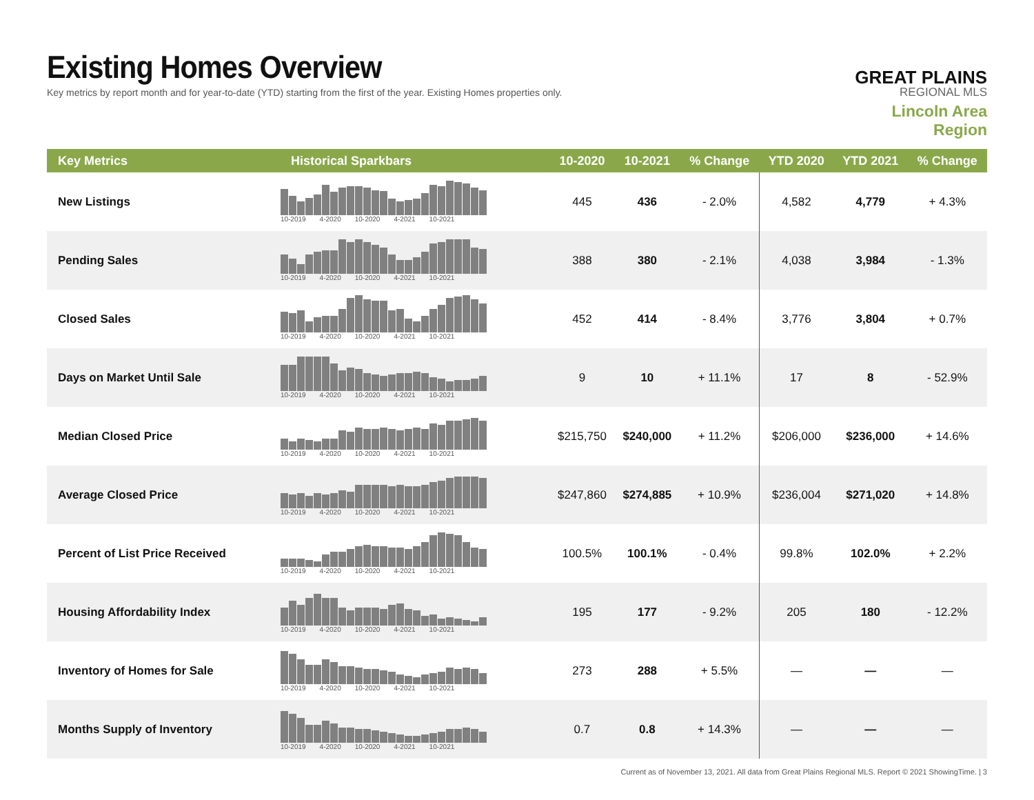Existing Homes Overview
Key metrics by report month and for year-to-date (YTD) starting from the first of the year. Existing Homes properties only.
GREAT PLAINS
REGIONAL MLS
Lincoln Area Region
| Key Metrics | Historical Sparkbars | 10-2020 | 10-2021 | % Change | YTD 2020 | YTD 2021 | % Change |
| --- | --- | --- | --- | --- | --- | --- | --- |
| New Listings | 10-2019 4-2020 10-2020 4-2021 10-2021 | 445 | 436 | - 2.0% | 4,582 | 4,779 | + 4.3% |
| Pending Sales | 10-2019 4-2020 10-2020 4-2021 10-2021 | 388 | 380 | - 2.1% | 4,038 | 3,984 | - 1.3% |
| Closed Sales | 10-2019 4-2020 10-2020 4-2021 10-2021 | 452 | 414 | - 8.4% | 3,776 | 3,804 | + 0.7% |
| Days on Market Until Sale | 10-2019 4-2020 10-2020 4-2021 10-2021 | 9 | 10 | + 11.1% | 17 | 8 | - 52.9% |
| Median Closed Price | 10-2019 4-2020 10-2020 4-2021 10-2021 | $215,750 | $240,000 | + 11.2% | $206,000 | $236,000 | + 14.6% |
| Average Closed Price | 10-2019 4-2020 10-2020 4-2021 10-2021 | $247,860 | $274,885 | + 10.9% | $236,004 | $271,020 | + 14.8% |
| Percent of List Price Received | 10-2019 4-2020 10-2020 4-2021 10-2021 | 100.5% | 100.1% | - 0.4% | 99.8% | 102.0% | + 2.2% |
| Housing Affordability Index | 10-2019 4-2020 10-2020 4-2021 10-2021 | 195 | 177 | - 9.2% | 205 | 180 | - 12.2% |
| Inventory of Homes for Sale | 10-2019 4-2020 10-2020 4-2021 10-2021 | 273 | 288 | + 5.5% | — | — | — |
| Months Supply of Inventory | 10-2019 4-2020 10-2020 4-2021 10-2021 | 0.7 | 0.8 | + 14.3% | — | — | — |
Current as of November 13, 2021. All data from Great Plains Regional MLS. Report © 2021 ShowingTime. | 3